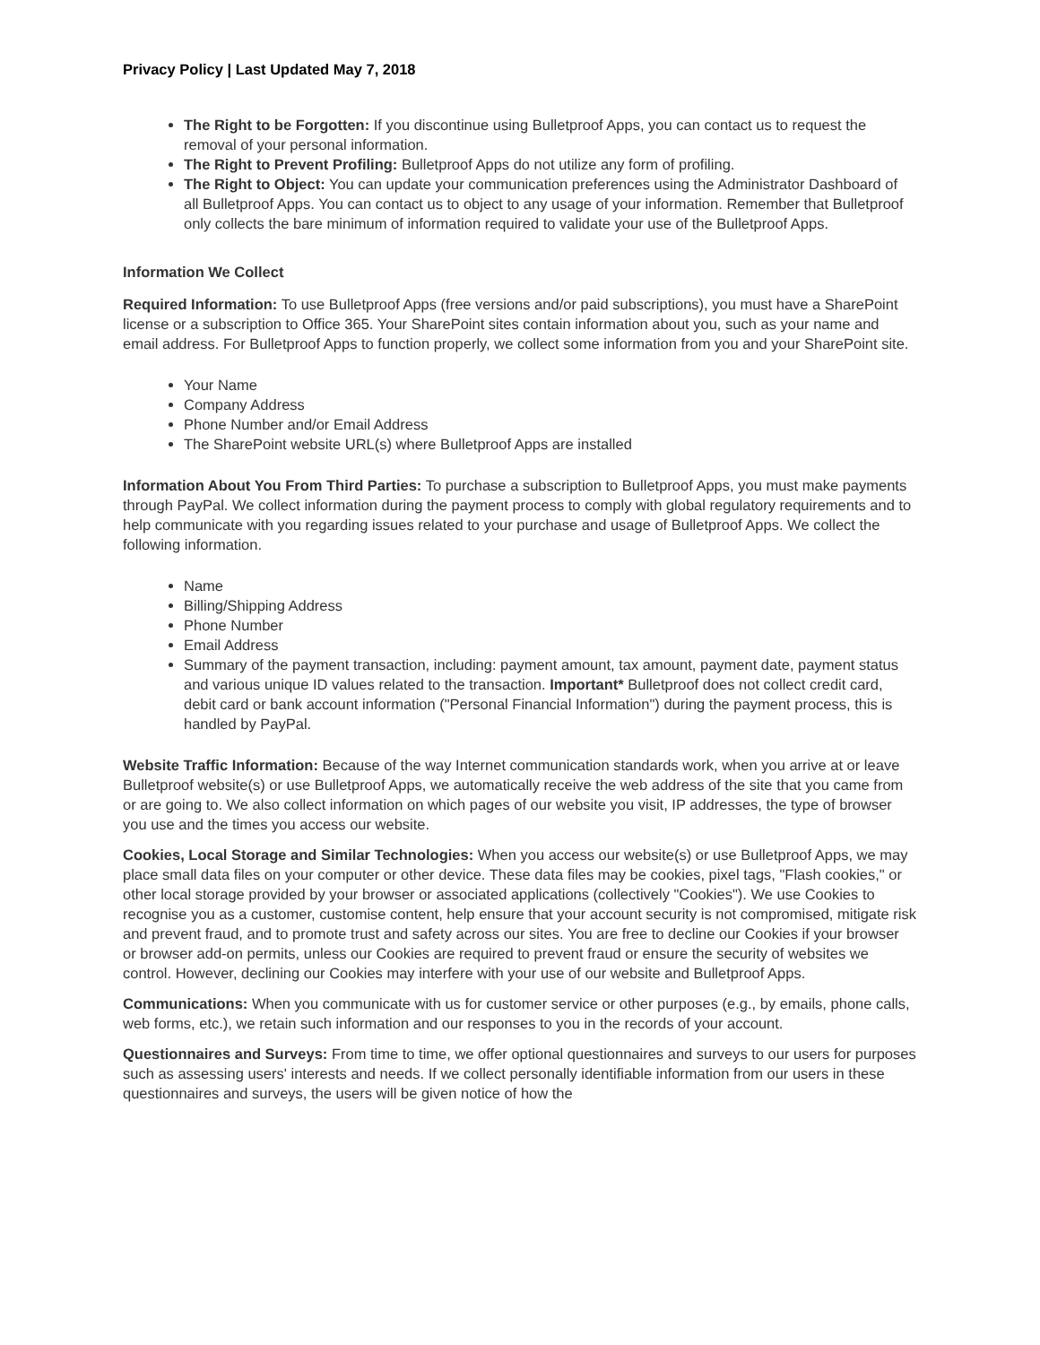Privacy Policy | Last Updated May 7, 2018
The Right to be Forgotten: If you discontinue using Bulletproof Apps, you can contact us to request the removal of your personal information.
The Right to Prevent Profiling: Bulletproof Apps do not utilize any form of profiling.
The Right to Object: You can update your communication preferences using the Administrator Dashboard of all Bulletproof Apps. You can contact us to object to any usage of your information. Remember that Bulletproof only collects the bare minimum of information required to validate your use of the Bulletproof Apps.
Information We Collect
Required Information: To use Bulletproof Apps (free versions and/or paid subscriptions), you must have a SharePoint license or a subscription to Office 365. Your SharePoint sites contain information about you, such as your name and email address. For Bulletproof Apps to function properly, we collect some information from you and your SharePoint site.
Your Name
Company Address
Phone Number and/or Email Address
The SharePoint website URL(s) where Bulletproof Apps are installed
Information About You From Third Parties: To purchase a subscription to Bulletproof Apps, you must make payments through PayPal. We collect information during the payment process to comply with global regulatory requirements and to help communicate with you regarding issues related to your purchase and usage of Bulletproof Apps. We collect the following information.
Name
Billing/Shipping Address
Phone Number
Email Address
Summary of the payment transaction, including: payment amount, tax amount, payment date, payment status and various unique ID values related to the transaction. Important* Bulletproof does not collect credit card, debit card or bank account information ("Personal Financial Information") during the payment process, this is handled by PayPal.
Website Traffic Information: Because of the way Internet communication standards work, when you arrive at or leave Bulletproof website(s) or use Bulletproof Apps, we automatically receive the web address of the site that you came from or are going to. We also collect information on which pages of our website you visit, IP addresses, the type of browser you use and the times you access our website.
Cookies, Local Storage and Similar Technologies: When you access our website(s) or use Bulletproof Apps, we may place small data files on your computer or other device. These data files may be cookies, pixel tags, "Flash cookies," or other local storage provided by your browser or associated applications (collectively "Cookies"). We use Cookies to recognise you as a customer, customise content, help ensure that your account security is not compromised, mitigate risk and prevent fraud, and to promote trust and safety across our sites. You are free to decline our Cookies if your browser or browser add-on permits, unless our Cookies are required to prevent fraud or ensure the security of websites we control. However, declining our Cookies may interfere with your use of our website and Bulletproof Apps.
Communications: When you communicate with us for customer service or other purposes (e.g., by emails, phone calls, web forms, etc.), we retain such information and our responses to you in the records of your account.
Questionnaires and Surveys: From time to time, we offer optional questionnaires and surveys to our users for purposes such as assessing users' interests and needs. If we collect personally identifiable information from our users in these questionnaires and surveys, the users will be given notice of how the